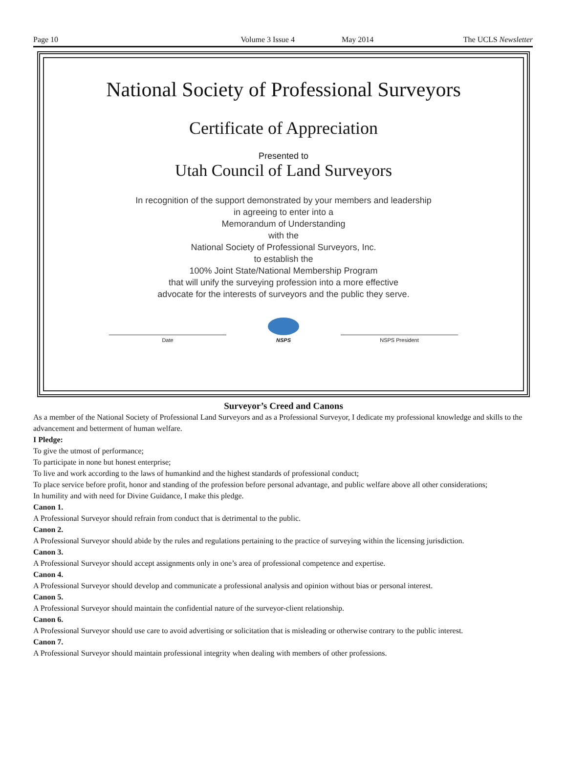Page 10 Volume 3 Issue 4 May 2014 The UCLS Newsletter
National Society of Professional Surveyors
Certificate of Appreciation
Presented to
Utah Council of Land Surveyors
In recognition of the support demonstrated by your members and leadership
in agreeing to enter into a
Memorandum of Understanding
with the
National Society of Professional Surveyors, Inc.
to establish the
100% Joint State/National Membership Program
that will unify the surveying profession into a more effective
advocate for the interests of surveyors and the public they serve.
Date
NSPS
NSPS President
Surveyor’s Creed and Canons
As a member of the National Society of Professional Land Surveyors and as a Professional Surveyor, I dedicate my professional knowledge and skills to the advancement and betterment of human welfare.
I Pledge:
To give the utmost of performance;
To participate in none but honest enterprise;
To live and work according to the laws of humankind and the highest standards of professional conduct;
To place service before profit, honor and standing of the profession before personal advantage, and public welfare above all other considerations;
In humility and with need for Divine Guidance, I make this pledge.
Canon 1.
A Professional Surveyor should refrain from conduct that is detrimental to the public.
Canon 2.
A Professional Surveyor should abide by the rules and regulations pertaining to the practice of surveying within the licensing jurisdiction.
Canon 3.
A Professional Surveyor should accept assignments only in one’s area of professional competence and expertise.
Canon 4.
A Professional Surveyor should develop and communicate a professional analysis and opinion without bias or personal interest.
Canon 5.
A Professional Surveyor should maintain the confidential nature of the surveyor-client relationship.
Canon 6.
A Professional Surveyor should use care to avoid advertising or solicitation that is misleading or otherwise contrary to the public interest.
Canon 7.
A Professional Surveyor should maintain professional integrity when dealing with members of other professions.